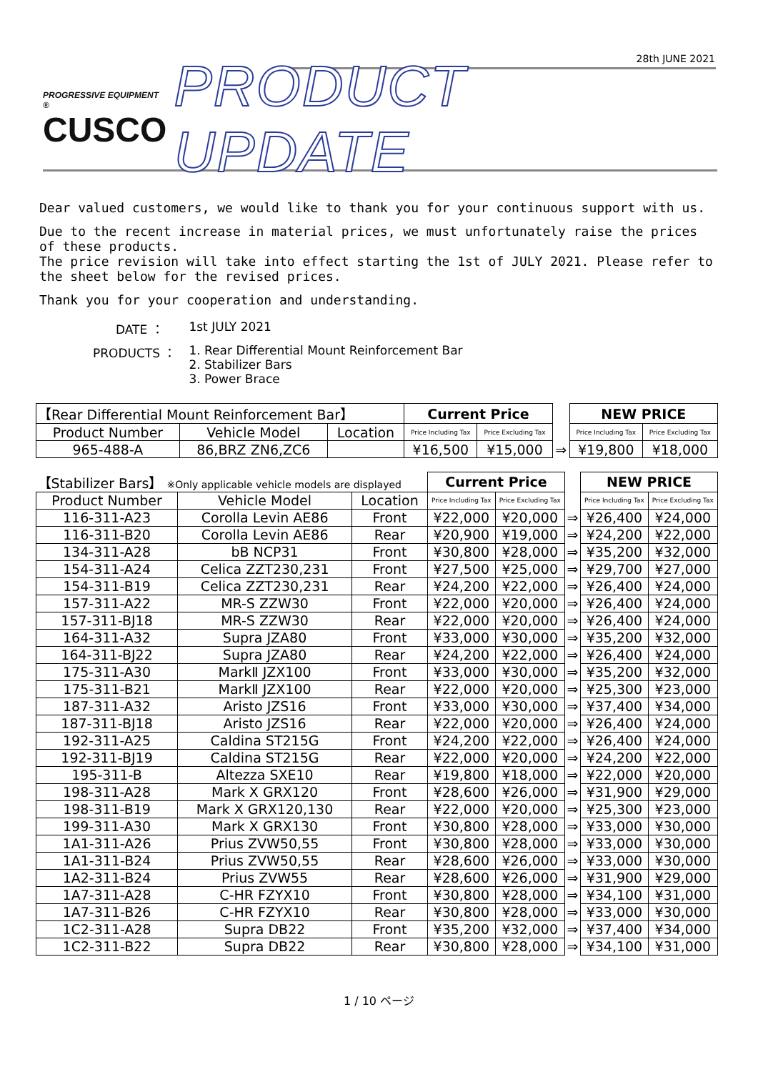28th JUNE 2021
PROGRESSIVE EQUIPMENT ®
CUSCO
PRODUCT UPDATE
Dear valued customers, we would like to thank you for your continuous support with us.
Due to the recent increase in material prices, we must unfortunately raise the prices of these products.
The price revision will take into effect starting the 1st of JULY 2021. Please refer to the sheet below for the revised prices.
Thank you for your cooperation and understanding.
| DATE ： | 1st JULY 2021 |
| PRODUCTS ： | 1. Rear Differential Mount Reinforcement Bar 2. Stabilizer Bars 3. Power Brace |
| 【Rear Differential Mount Reinforcement Bar】 | | | Current Price | | | NEW PRICE | |
| Product Number | Vehicle Model | Location | Price Including Tax | Price Excluding Tax | | Price Including Tax | Price Excluding Tax |
| 965-488-A | 86,BRZ ZN6,ZC6 | | ¥16,500 | ¥15,000 | ⇒ | ¥19,800 | ¥18,000 |
| 【Stabilizer Bars】 ※Only applicable vehicle models are displayed | | | Current Price | | | NEW PRICE | |
| Product Number | Vehicle Model | Location | Price Including Tax | Price Excluding Tax | | Price Including Tax | Price Excluding Tax |
| 116-311-A23 | Corolla Levin AE86 | Front | ¥22,000 | ¥20,000 | ⇒ | ¥26,400 | ¥24,000 |
| 116-311-B20 | Corolla Levin AE86 | Rear | ¥20,900 | ¥19,000 | ⇒ | ¥24,200 | ¥22,000 |
| 134-311-A28 | bB NCP31 | Front | ¥30,800 | ¥28,000 | ⇒ | ¥35,200 | ¥32,000 |
| 154-311-A24 | Celica ZZT230,231 | Front | ¥27,500 | ¥25,000 | ⇒ | ¥29,700 | ¥27,000 |
| 154-311-B19 | Celica ZZT230,231 | Rear | ¥24,200 | ¥22,000 | ⇒ | ¥26,400 | ¥24,000 |
| 157-311-A22 | MR-S ZZW30 | Front | ¥22,000 | ¥20,000 | ⇒ | ¥26,400 | ¥24,000 |
| 157-311-BJ18 | MR-S ZZW30 | Rear | ¥22,000 | ¥20,000 | ⇒ | ¥26,400 | ¥24,000 |
| 164-311-A32 | Supra JZA80 | Front | ¥33,000 | ¥30,000 | ⇒ | ¥35,200 | ¥32,000 |
| 164-311-BJ22 | Supra JZA80 | Rear | ¥24,200 | ¥22,000 | ⇒ | ¥26,400 | ¥24,000 |
| 175-311-A30 | MarkⅡ JZX100 | Front | ¥33,000 | ¥30,000 | ⇒ | ¥35,200 | ¥32,000 |
| 175-311-B21 | MarkⅡ JZX100 | Rear | ¥22,000 | ¥20,000 | ⇒ | ¥25,300 | ¥23,000 |
| 187-311-A32 | Aristo JZS16 | Front | ¥33,000 | ¥30,000 | ⇒ | ¥37,400 | ¥34,000 |
| 187-311-BJ18 | Aristo JZS16 | Rear | ¥22,000 | ¥20,000 | ⇒ | ¥26,400 | ¥24,000 |
| 192-311-A25 | Caldina ST215G | Front | ¥24,200 | ¥22,000 | ⇒ | ¥26,400 | ¥24,000 |
| 192-311-BJ19 | Caldina ST215G | Rear | ¥22,000 | ¥20,000 | ⇒ | ¥24,200 | ¥22,000 |
| 195-311-B | Altezza SXE10 | Rear | ¥19,800 | ¥18,000 | ⇒ | ¥22,000 | ¥20,000 |
| 198-311-A28 | Mark X GRX120 | Front | ¥28,600 | ¥26,000 | ⇒ | ¥31,900 | ¥29,000 |
| 198-311-B19 | Mark X GRX120,130 | Rear | ¥22,000 | ¥20,000 | ⇒ | ¥25,300 | ¥23,000 |
| 199-311-A30 | Mark X GRX130 | Front | ¥30,800 | ¥28,000 | ⇒ | ¥33,000 | ¥30,000 |
| 1A1-311-A26 | Prius ZVW50,55 | Front | ¥30,800 | ¥28,000 | ⇒ | ¥33,000 | ¥30,000 |
| 1A1-311-B24 | Prius ZVW50,55 | Rear | ¥28,600 | ¥26,000 | ⇒ | ¥33,000 | ¥30,000 |
| 1A2-311-B24 | Prius ZVW55 | Rear | ¥28,600 | ¥26,000 | ⇒ | ¥31,900 | ¥29,000 |
| 1A7-311-A28 | C-HR FZYX10 | Front | ¥30,800 | ¥28,000 | ⇒ | ¥34,100 | ¥31,000 |
| 1A7-311-B26 | C-HR FZYX10 | Rear | ¥30,800 | ¥28,000 | ⇒ | ¥33,000 | ¥30,000 |
| 1C2-311-A28 | Supra DB22 | Front | ¥35,200 | ¥32,000 | ⇒ | ¥37,400 | ¥34,000 |
| 1C2-311-B22 | Supra DB22 | Rear | ¥30,800 | ¥28,000 | ⇒ | ¥34,100 | ¥31,000 |
1 / 10 ページ